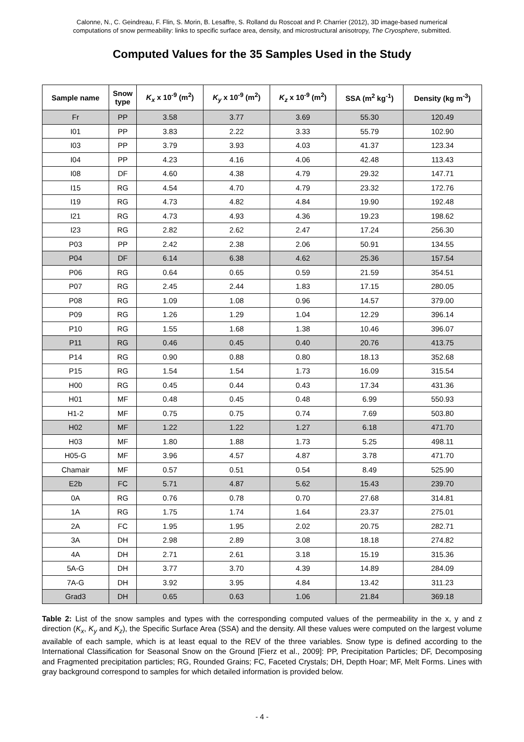Calonne, N., C. Geindreau, F. Flin, S. Morin, B. Lesaffre, S. Rolland du Roscoat and P. Charrier (2012), 3D image-based numerical
computations of snow permeability: links to specific surface area, density, and microstructural anisotropy, The Cryosphere, submitted.
Computed Values for the 35 Samples Used in the Study
| Sample name | Snow type | K<sub>x</sub> x 10<sup>-9</sup> (m<sup>2</sup>) | K<sub>y</sub> x 10<sup>-9</sup> (m<sup>2</sup>) | K<sub>z</sub> x 10<sup>-9</sup> (m<sup>2</sup>) | SSA (m<sup>2</sup> kg<sup>-1</sup>) | Density (kg m<sup>-3</sup>) |
| --- | --- | --- | --- | --- | --- | --- |
| Fr | PP | 3.58 | 3.77 | 3.69 | 55.30 | 120.49 |
| I01 | PP | 3.83 | 2.22 | 3.33 | 55.79 | 102.90 |
| I03 | PP | 3.79 | 3.93 | 4.03 | 41.37 | 123.34 |
| I04 | PP | 4.23 | 4.16 | 4.06 | 42.48 | 113.43 |
| I08 | DF | 4.60 | 4.38 | 4.79 | 29.32 | 147.71 |
| I15 | RG | 4.54 | 4.70 | 4.79 | 23.32 | 172.76 |
| I19 | RG | 4.73 | 4.82 | 4.84 | 19.90 | 192.48 |
| I21 | RG | 4.73 | 4.93 | 4.36 | 19.23 | 198.62 |
| I23 | RG | 2.82 | 2.62 | 2.47 | 17.24 | 256.30 |
| P03 | PP | 2.42 | 2.38 | 2.06 | 50.91 | 134.55 |
| P04 | DF | 6.14 | 6.38 | 4.62 | 25.36 | 157.54 |
| P06 | RG | 0.64 | 0.65 | 0.59 | 21.59 | 354.51 |
| P07 | RG | 2.45 | 2.44 | 1.83 | 17.15 | 280.05 |
| P08 | RG | 1.09 | 1.08 | 0.96 | 14.57 | 379.00 |
| P09 | RG | 1.26 | 1.29 | 1.04 | 12.29 | 396.14 |
| P10 | RG | 1.55 | 1.68 | 1.38 | 10.46 | 396.07 |
| P11 | RG | 0.46 | 0.45 | 0.40 | 20.76 | 413.75 |
| P14 | RG | 0.90 | 0.88 | 0.80 | 18.13 | 352.68 |
| P15 | RG | 1.54 | 1.54 | 1.73 | 16.09 | 315.54 |
| H00 | RG | 0.45 | 0.44 | 0.43 | 17.34 | 431.36 |
| H01 | MF | 0.48 | 0.45 | 0.48 | 6.99 | 550.93 |
| H1-2 | MF | 0.75 | 0.75 | 0.74 | 7.69 | 503.80 |
| H02 | MF | 1.22 | 1.22 | 1.27 | 6.18 | 471.70 |
| H03 | MF | 1.80 | 1.88 | 1.73 | 5.25 | 498.11 |
| H05-G | MF | 3.96 | 4.57 | 4.87 | 3.78 | 471.70 |
| Chamair | MF | 0.57 | 0.51 | 0.54 | 8.49 | 525.90 |
| E2b | FC | 5.71 | 4.87 | 5.62 | 15.43 | 239.70 |
| 0A | RG | 0.76 | 0.78 | 0.70 | 27.68 | 314.81 |
| 1A | RG | 1.75 | 1.74 | 1.64 | 23.37 | 275.01 |
| 2A | FC | 1.95 | 1.95 | 2.02 | 20.75 | 282.71 |
| 3A | DH | 2.98 | 2.89 | 3.08 | 18.18 | 274.82 |
| 4A | DH | 2.71 | 2.61 | 3.18 | 15.19 | 315.36 |
| 5A-G | DH | 3.77 | 3.70 | 4.39 | 14.89 | 284.09 |
| 7A-G | DH | 3.92 | 3.95 | 4.84 | 13.42 | 311.23 |
| Grad3 | DH | 0.65 | 0.63 | 1.06 | 21.84 | 369.18 |
Table 2: List of the snow samples and types with the corresponding computed values of the permeability in the x, y and z direction (K<sub>x</sub>, K<sub>y</sub> and K<sub>z</sub>), the Specific Surface Area (SSA) and the density. All these values were computed on the largest volume available of each sample, which is at least equal to the REV of the three variables. Snow type is defined according to the International Classification for Seasonal Snow on the Ground [Fierz et al., 2009]: PP, Precipitation Particles; DF, Decomposing and Fragmented precipitation particles; RG, Rounded Grains; FC, Faceted Crystals; DH, Depth Hoar; MF, Melt Forms. Lines with gray background correspond to samples for which detailed information is provided below.
- 4 -